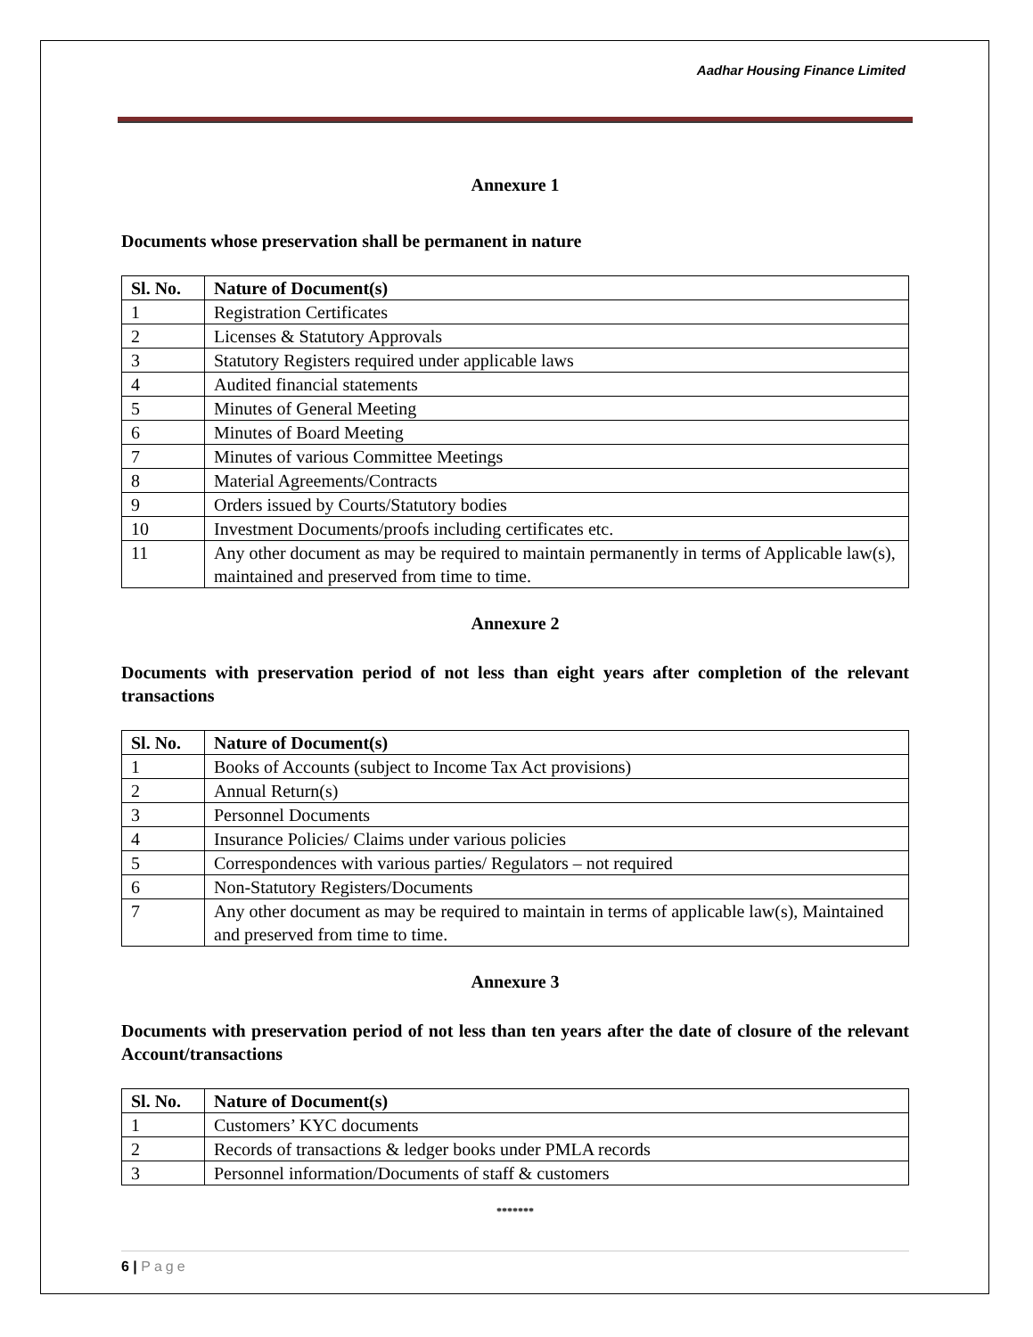Aadhar Housing Finance Limited
Annexure 1
Documents whose preservation shall be permanent in nature
| Sl. No. | Nature of Document(s) |
| --- | --- |
| 1 | Registration Certificates |
| 2 | Licenses & Statutory Approvals |
| 3 | Statutory Registers required under applicable laws |
| 4 | Audited financial statements |
| 5 | Minutes of General Meeting |
| 6 | Minutes of Board Meeting |
| 7 | Minutes of various Committee Meetings |
| 8 | Material Agreements/Contracts |
| 9 | Orders issued by Courts/Statutory bodies |
| 10 | Investment Documents/proofs including certificates etc. |
| 11 | Any other document as may be required to maintain permanently in terms of Applicable law(s), maintained and preserved from time to time. |
Annexure 2
Documents with preservation period of not less than eight years after completion of the relevant transactions
| Sl. No. | Nature of Document(s) |
| --- | --- |
| 1 | Books of Accounts (subject to Income Tax Act provisions) |
| 2 | Annual Return(s) |
| 3 | Personnel Documents |
| 4 | Insurance Policies/ Claims under various policies |
| 5 | Correspondences with various parties/ Regulators – not required |
| 6 | Non-Statutory Registers/Documents |
| 7 | Any other document as may be required to maintain in terms of applicable law(s), Maintained and preserved from time to time. |
Annexure 3
Documents with preservation period of not less than ten years after the date of closure of the relevant Account/transactions
| Sl. No. | Nature of Document(s) |
| --- | --- |
| 1 | Customers’ KYC documents |
| 2 | Records of transactions & ledger books under PMLA records |
| 3 | Personnel information/Documents of staff & customers |
*******
6 | Page